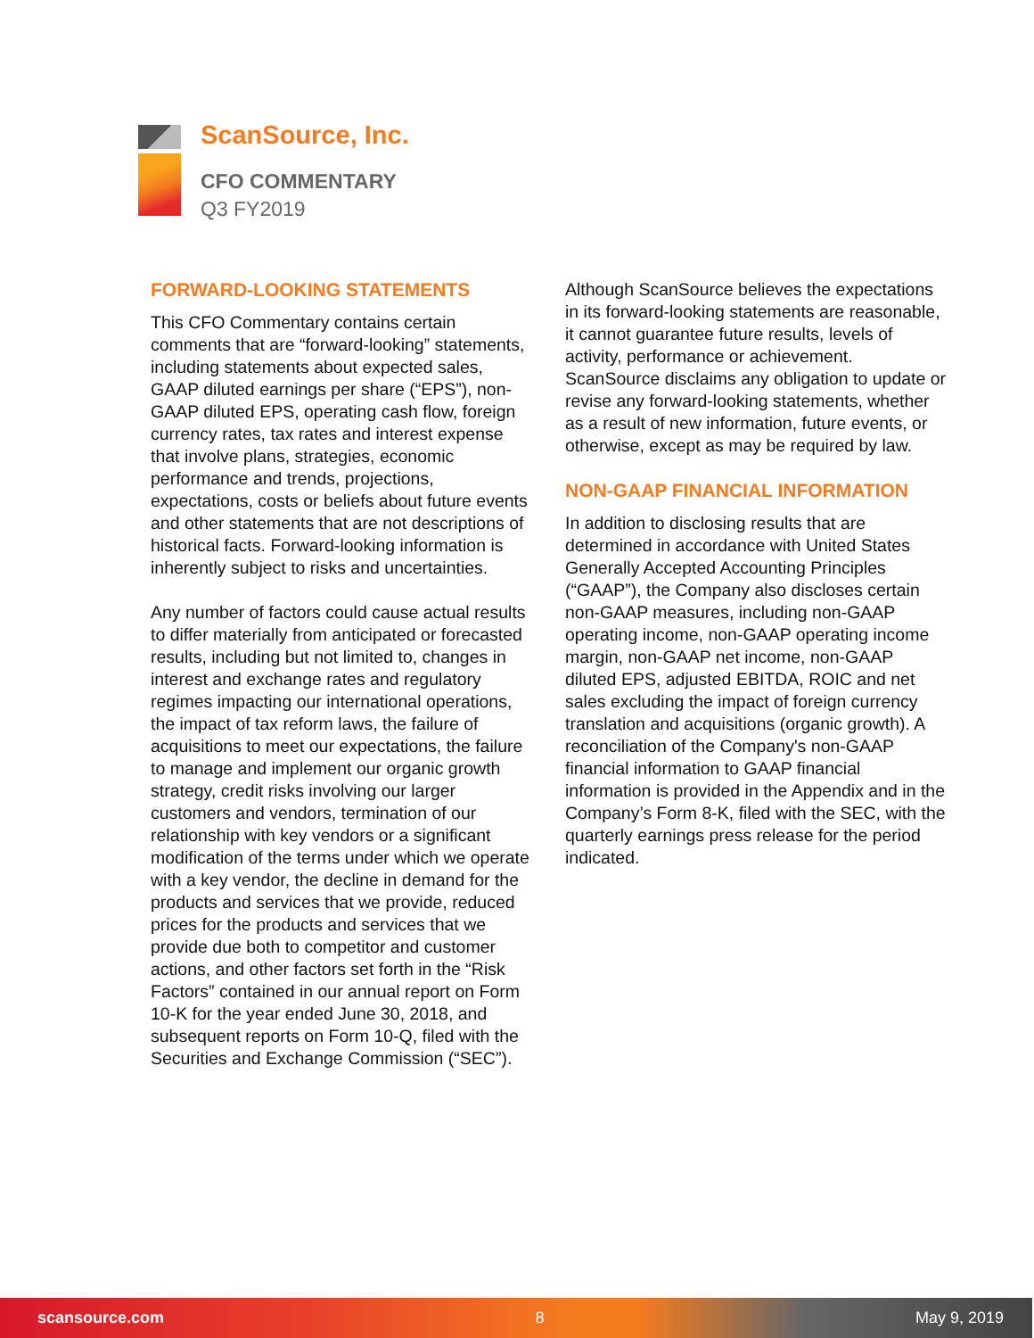ScanSource, Inc.
CFO COMMENTARY
Q3 FY2019
FORWARD-LOOKING STATEMENTS
This CFO Commentary contains certain comments that are “forward-looking” statements, including statements about expected sales, GAAP diluted earnings per share (“EPS”), non-GAAP diluted EPS, operating cash flow, foreign currency rates, tax rates and interest expense that involve plans, strategies, economic performance and trends, projections, expectations, costs or beliefs about future events and other statements that are not descriptions of historical facts. Forward-looking information is inherently subject to risks and uncertainties.
Any number of factors could cause actual results to differ materially from anticipated or forecasted results, including but not limited to, changes in interest and exchange rates and regulatory regimes impacting our international operations, the impact of tax reform laws, the failure of acquisitions to meet our expectations, the failure to manage and implement our organic growth strategy, credit risks involving our larger customers and vendors, termination of our relationship with key vendors or a significant modification of the terms under which we operate with a key vendor, the decline in demand for the products and services that we provide, reduced prices for the products and services that we provide due both to competitor and customer actions, and other factors set forth in the “Risk Factors” contained in our annual report on Form 10-K for the year ended June 30, 2018, and subsequent reports on Form 10-Q, filed with the Securities and Exchange Commission (“SEC”).
Although ScanSource believes the expectations in its forward-looking statements are reasonable, it cannot guarantee future results, levels of activity, performance or achievement. ScanSource disclaims any obligation to update or revise any forward-looking statements, whether as a result of new information, future events, or otherwise, except as may be required by law.
NON-GAAP FINANCIAL INFORMATION
In addition to disclosing results that are determined in accordance with United States Generally Accepted Accounting Principles (“GAAP”), the Company also discloses certain non-GAAP measures, including non-GAAP operating income, non-GAAP operating income margin, non-GAAP net income, non-GAAP diluted EPS, adjusted EBITDA, ROIC and net sales excluding the impact of foreign currency translation and acquisitions (organic growth). A reconciliation of the Company's non-GAAP financial information to GAAP financial information is provided in the Appendix and in the Company’s Form 8-K, filed with the SEC, with the quarterly earnings press release for the period indicated.
scansource.com 8 May 9, 2019